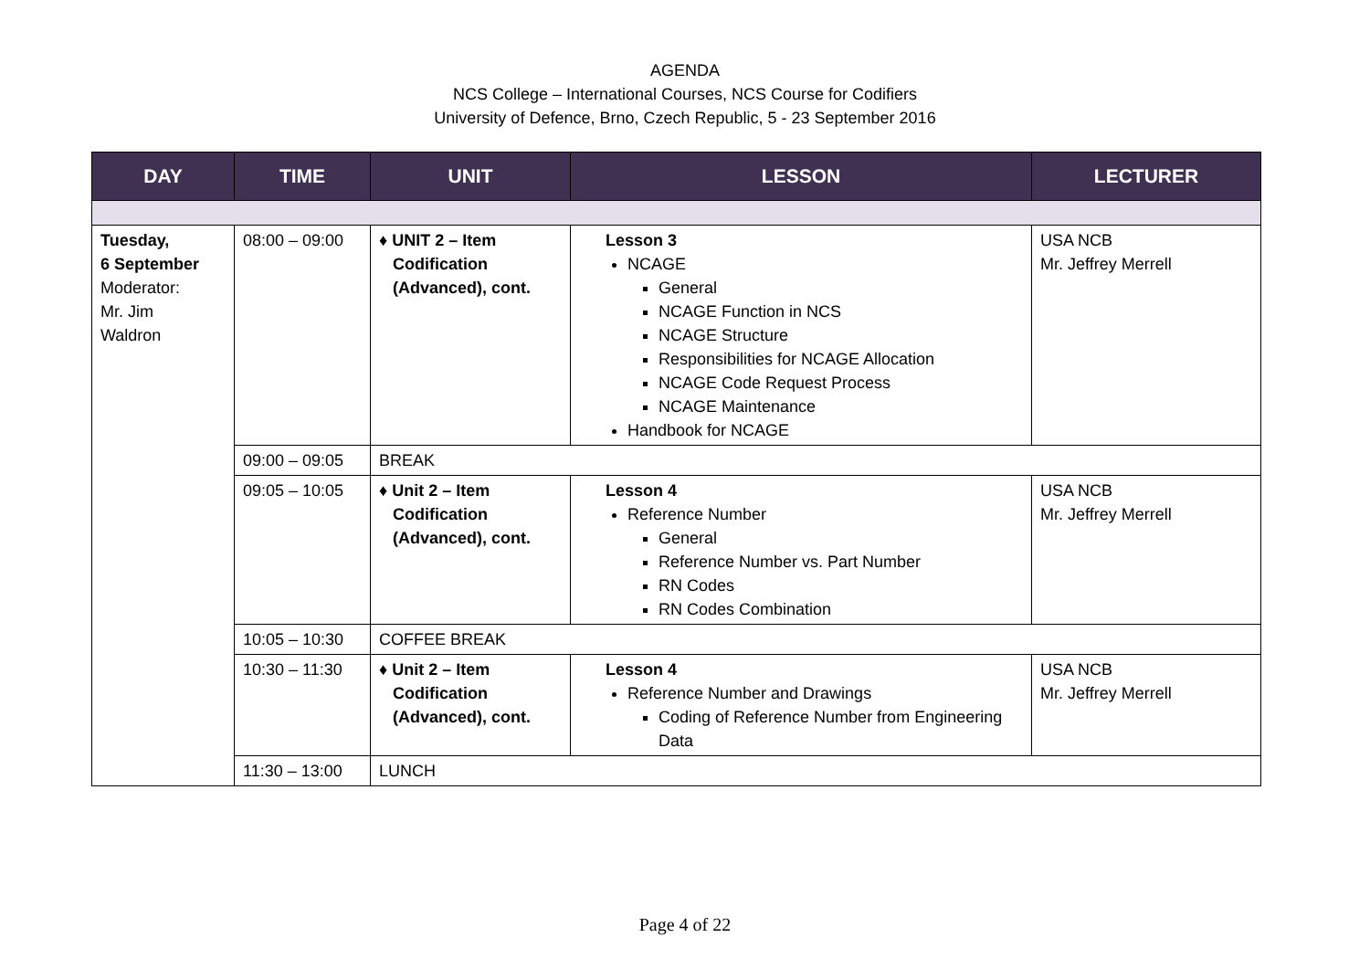AGENDA
NCS College – International Courses, NCS Course for Codifiers
University of Defence, Brno, Czech Republic, 5 - 23 September 2016
| DAY | TIME | UNIT | LESSON | LECTURER |
| --- | --- | --- | --- | --- |
| Tuesday, 6 September Moderator: Mr. Jim Waldron | 08:00 – 09:00 | ♦ UNIT 2 – Item Codification (Advanced), cont. | Lesson 3 NCAGE General NCAGE Function in NCS NCAGE Structure Responsibilities for NCAGE Allocation NCAGE Code Request Process NCAGE Maintenance Handbook for NCAGE | USA NCB Mr. Jeffrey Merrell |
| | 09:00 – 09:05 | BREAK | | |
| | 09:05 – 10:05 | ♦ Unit 2 – Item Codification (Advanced), cont. | Lesson 4 Reference Number General Reference Number vs. Part Number RN Codes RN Codes Combination | USA NCB Mr. Jeffrey Merrell |
| | 10:05 – 10:30 | COFFEE BREAK | | |
| | 10:30 – 11:30 | ♦ Unit 2 – Item Codification (Advanced), cont. | Lesson 4 Reference Number and Drawings Coding of Reference Number from Engineering Data | USA NCB Mr. Jeffrey Merrell |
| | 11:30 – 13:00 | LUNCH | | |
Page 4 of 22